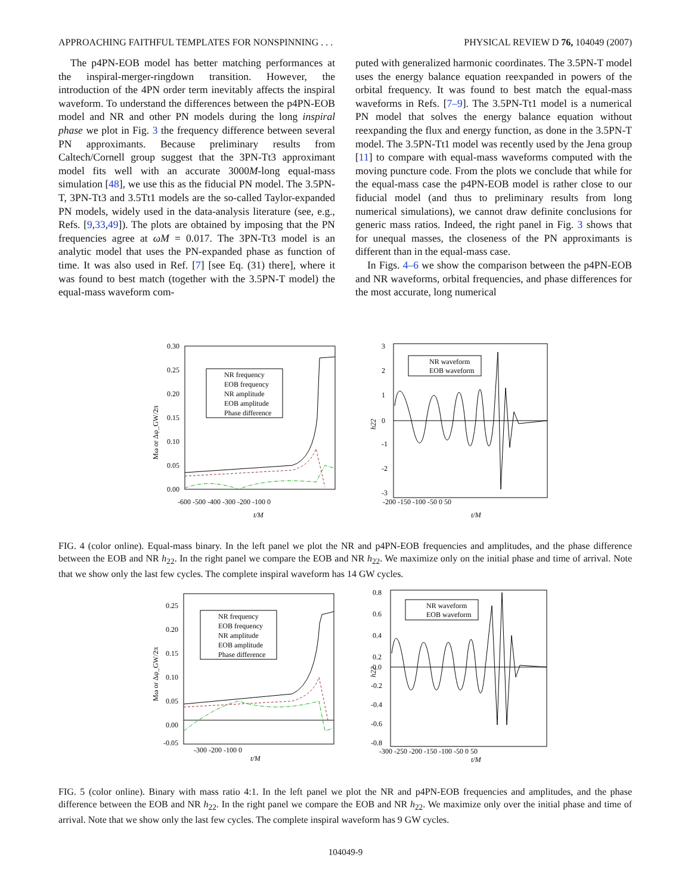APPROACHING FAITHFUL TEMPLATES FOR NONSPINNING . . . PHYSICAL REVIEW D 76, 104049 (2007)
The p4PN-EOB model has better matching performances at the inspiral-merger-ringdown transition. However, the introduction of the 4PN order term inevitably affects the inspiral waveform. To understand the differences between the p4PN-EOB model and NR and other PN models during the long inspiral phase we plot in Fig. 3 the frequency difference between several PN approximants. Because preliminary results from Caltech/Cornell group suggest that the 3PN-Tt3 approximant model fits well with an accurate 3000M-long equal-mass simulation [48], we use this as the fiducial PN model. The 3.5PN-T, 3PN-Tt3 and 3.5Tt1 models are the so-called Taylor-expanded PN models, widely used in the data-analysis literature (see, e.g., Refs. [9,33,49]). The plots are obtained by imposing that the PN frequencies agree at ωM = 0.017. The 3PN-Tt3 model is an analytic model that uses the PN-expanded phase as function of time. It was also used in Ref. [7] [see Eq. (31) there], where it was found to best match (together with the 3.5PN-T model) the equal-mass waveform com-
puted with generalized harmonic coordinates. The 3.5PN-T model uses the energy balance equation reexpanded in powers of the orbital frequency. It was found to best match the equal-mass waveforms in Refs. [7–9]. The 3.5PN-Tt1 model is a numerical PN model that solves the energy balance equation without reexpanding the flux and energy function, as done in the 3.5PN-T model. The 3.5PN-Tt1 model was recently used by the Jena group [11] to compare with equal-mass waveforms computed with the moving puncture code. From the plots we conclude that while for the equal-mass case the p4PN-EOB model is rather close to our fiducial model (and thus to preliminary results from long numerical simulations), we cannot draw definite conclusions for generic mass ratios. Indeed, the right panel in Fig. 3 shows that for unequal masses, the closeness of the PN approximants is different than in the equal-mass case.
In Figs. 4–6 we show the comparison between the p4PN-EOB and NR waveforms, orbital frequencies, and phase differences for the most accurate, long numerical
0.30
0.25
0.20
0.15
0.10
0.05
0.00
-600 -500 -400 -300 -200 -100 0
t/M
Mω or Δφ_GW/2π
NR frequency
EOB frequency
NR amplitude
EOB amplitude
Phase difference
3
2
1
0
-1
-2
-3
-200 -150 -100 -50 0 50
t/M
h22
NR waveform
EOB waveform
FIG. 4 (color online). Equal-mass binary. In the left panel we plot the NR and p4PN-EOB frequencies and amplitudes, and the phase difference between the EOB and NR h<sub>22</sub>. In the right panel we compare the EOB and NR h<sub>22</sub>. We maximize only on the initial phase and time of arrival. Note that we show only the last few cycles. The complete inspiral waveform has 14 GW cycles.
0.25
0.20
0.15
0.10
0.05
0.00
-0.05
-300 -200 -100 0
t/M
Mω or Δφ_GW/2π
NR frequency
EOB frequency
NR amplitude
EOB amplitude
Phase difference
0.8
0.6
0.4
0.2
0.0
-0.2
-0.4
-0.6
-0.8
-300 -250 -200 -150 -100 -50 0 50
t/M
h22
NR waveform
EOB waveform
FIG. 5 (color online). Binary with mass ratio 4:1. In the left panel we plot the NR and p4PN-EOB frequencies and amplitudes, and the phase difference between the EOB and NR h<sub>22</sub>. In the right panel we compare the EOB and NR h<sub>22</sub>. We maximize only over the initial phase and time of arrival. Note that we show only the last few cycles. The complete inspiral waveform has 9 GW cycles.
104049-9